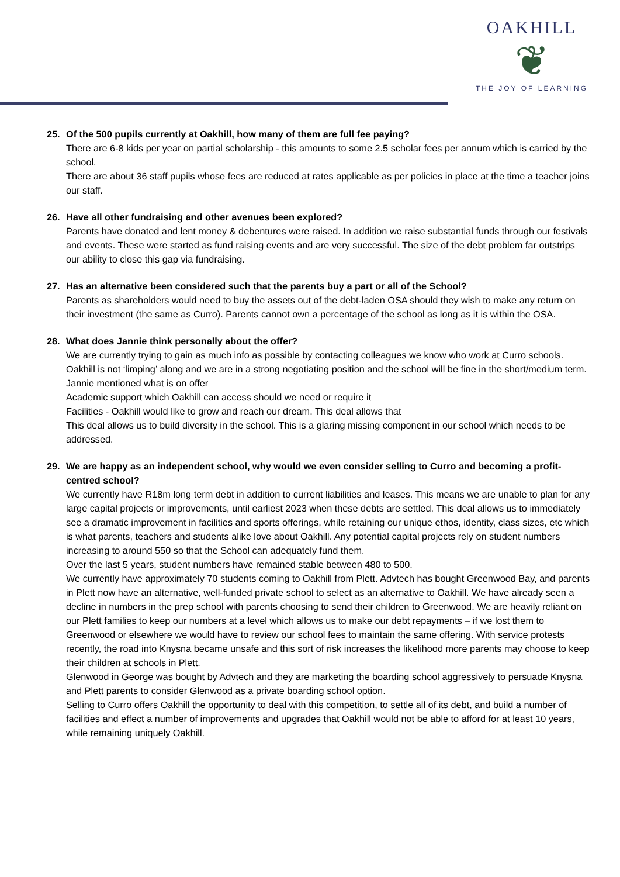OAKHILL
❦
THE JOY OF LEARNING
25. Of the 500 pupils currently at Oakhill, how many of them are full fee paying?
There are 6-8 kids per year on partial scholarship - this amounts to some 2.5 scholar fees per annum which is carried by the school.
There are about 36 staff pupils whose fees are reduced at rates applicable as per policies in place at the time a teacher joins our staff.
26. Have all other fundraising and other avenues been explored?
Parents have donated and lent money & debentures were raised. In addition we raise substantial funds through our festivals and events. These were started as fund raising events and are very successful. The size of the debt problem far outstrips our ability to close this gap via fundraising.
27. Has an alternative been considered such that the parents buy a part or all of the School?
Parents as shareholders would need to buy the assets out of the debt-laden OSA should they wish to make any return on their investment (the same as Curro). Parents cannot own a percentage of the school as long as it is within the OSA.
28. What does Jannie think personally about the offer?
We are currently trying to gain as much info as possible by contacting colleagues we know who work at Curro schools.
Oakhill is not ‘limping’ along and we are in a strong negotiating position and the school will be fine in the short/medium term.
Jannie mentioned what is on offer
Academic support which Oakhill can access should we need or require it
Facilities - Oakhill would like to grow and reach our dream. This deal allows that
This deal allows us to build diversity in the school. This is a glaring missing component in our school which needs to be addressed.
29. We are happy as an independent school, why would we even consider selling to Curro and becoming a profit-centred school?
We currently have R18m long term debt in addition to current liabilities and leases. This means we are unable to plan for any large capital projects or improvements, until earliest 2023 when these debts are settled. This deal allows us to immediately see a dramatic improvement in facilities and sports offerings, while retaining our unique ethos, identity, class sizes, etc which is what parents, teachers and students alike love about Oakhill. Any potential capital projects rely on student numbers increasing to around 550 so that the School can adequately fund them.
Over the last 5 years, student numbers have remained stable between 480 to 500.
We currently have approximately 70 students coming to Oakhill from Plett. Advtech has bought Greenwood Bay, and parents in Plett now have an alternative, well-funded private school to select as an alternative to Oakhill. We have already seen a decline in numbers in the prep school with parents choosing to send their children to Greenwood. We are heavily reliant on our Plett families to keep our numbers at a level which allows us to make our debt repayments – if we lost them to Greenwood or elsewhere we would have to review our school fees to maintain the same offering. With service protests recently, the road into Knysna became unsafe and this sort of risk increases the likelihood more parents may choose to keep their children at schools in Plett.
Glenwood in George was bought by Advtech and they are marketing the boarding school aggressively to persuade Knysna and Plett parents to consider Glenwood as a private boarding school option.
Selling to Curro offers Oakhill the opportunity to deal with this competition, to settle all of its debt, and build a number of facilities and effect a number of improvements and upgrades that Oakhill would not be able to afford for at least 10 years, while remaining uniquely Oakhill.